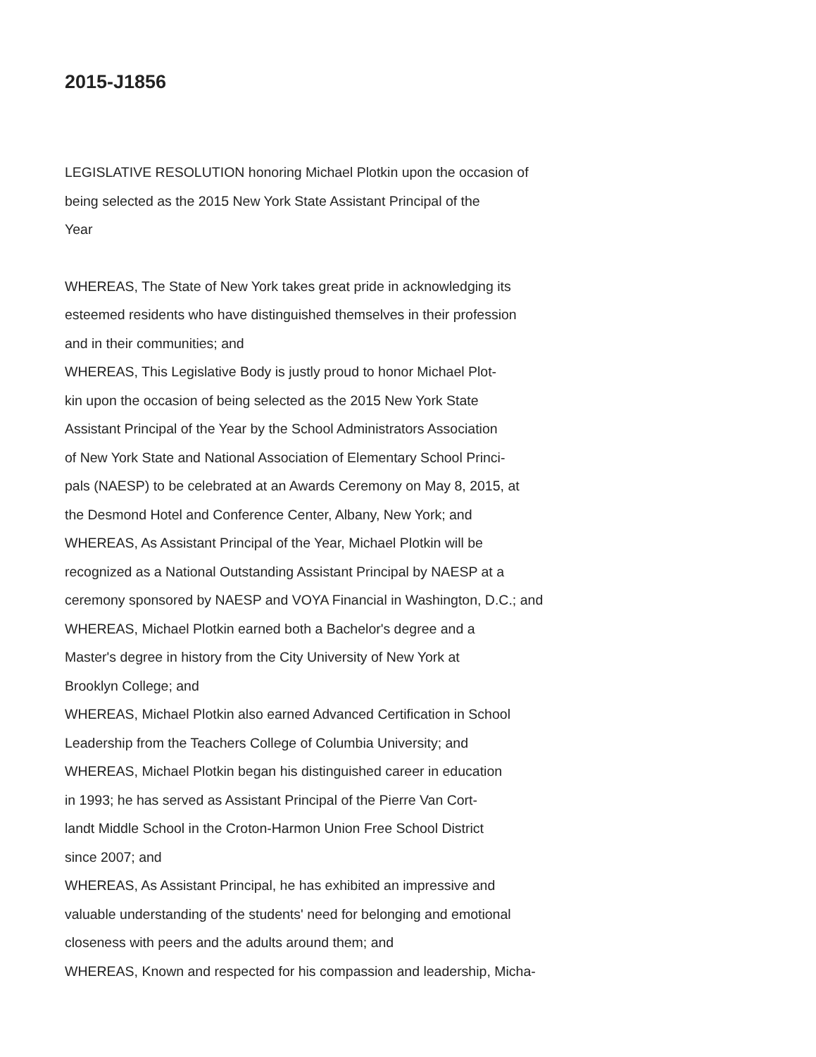2015-J1856
LEGISLATIVE RESOLUTION honoring Michael Plotkin upon the occasion of
being selected as the 2015 New York State Assistant Principal of the
Year
WHEREAS, The State of New York takes great pride in acknowledging its
esteemed residents who have distinguished themselves in their profession
and in their communities; and
WHEREAS, This Legislative Body is justly proud to honor Michael Plot-
kin upon the occasion of being selected as the 2015 New York State
Assistant Principal of the Year by the School Administrators Association
of New York State and National Association of Elementary School Princi-
pals (NAESP) to be celebrated at an Awards Ceremony on May 8, 2015, at
the Desmond Hotel and Conference Center, Albany, New York; and
WHEREAS, As Assistant Principal of the Year, Michael Plotkin will be
recognized as a National Outstanding Assistant Principal by NAESP at a
ceremony sponsored by NAESP and VOYA Financial in Washington, D.C.; and
WHEREAS, Michael Plotkin earned both a Bachelor's degree and a
Master's degree in history from the City University of New York at
Brooklyn College; and
WHEREAS, Michael Plotkin also earned Advanced Certification in School
Leadership from the Teachers College of Columbia University; and
WHEREAS, Michael Plotkin began his distinguished career in education
in 1993; he has served as Assistant Principal of the Pierre Van Cort-
landt Middle School in the Croton-Harmon Union Free School District
since 2007; and
WHEREAS, As Assistant Principal, he has exhibited an impressive and
valuable understanding of the students' need for belonging and emotional
closeness with peers and the adults around them; and
WHEREAS, Known and respected for his compassion and leadership, Micha-